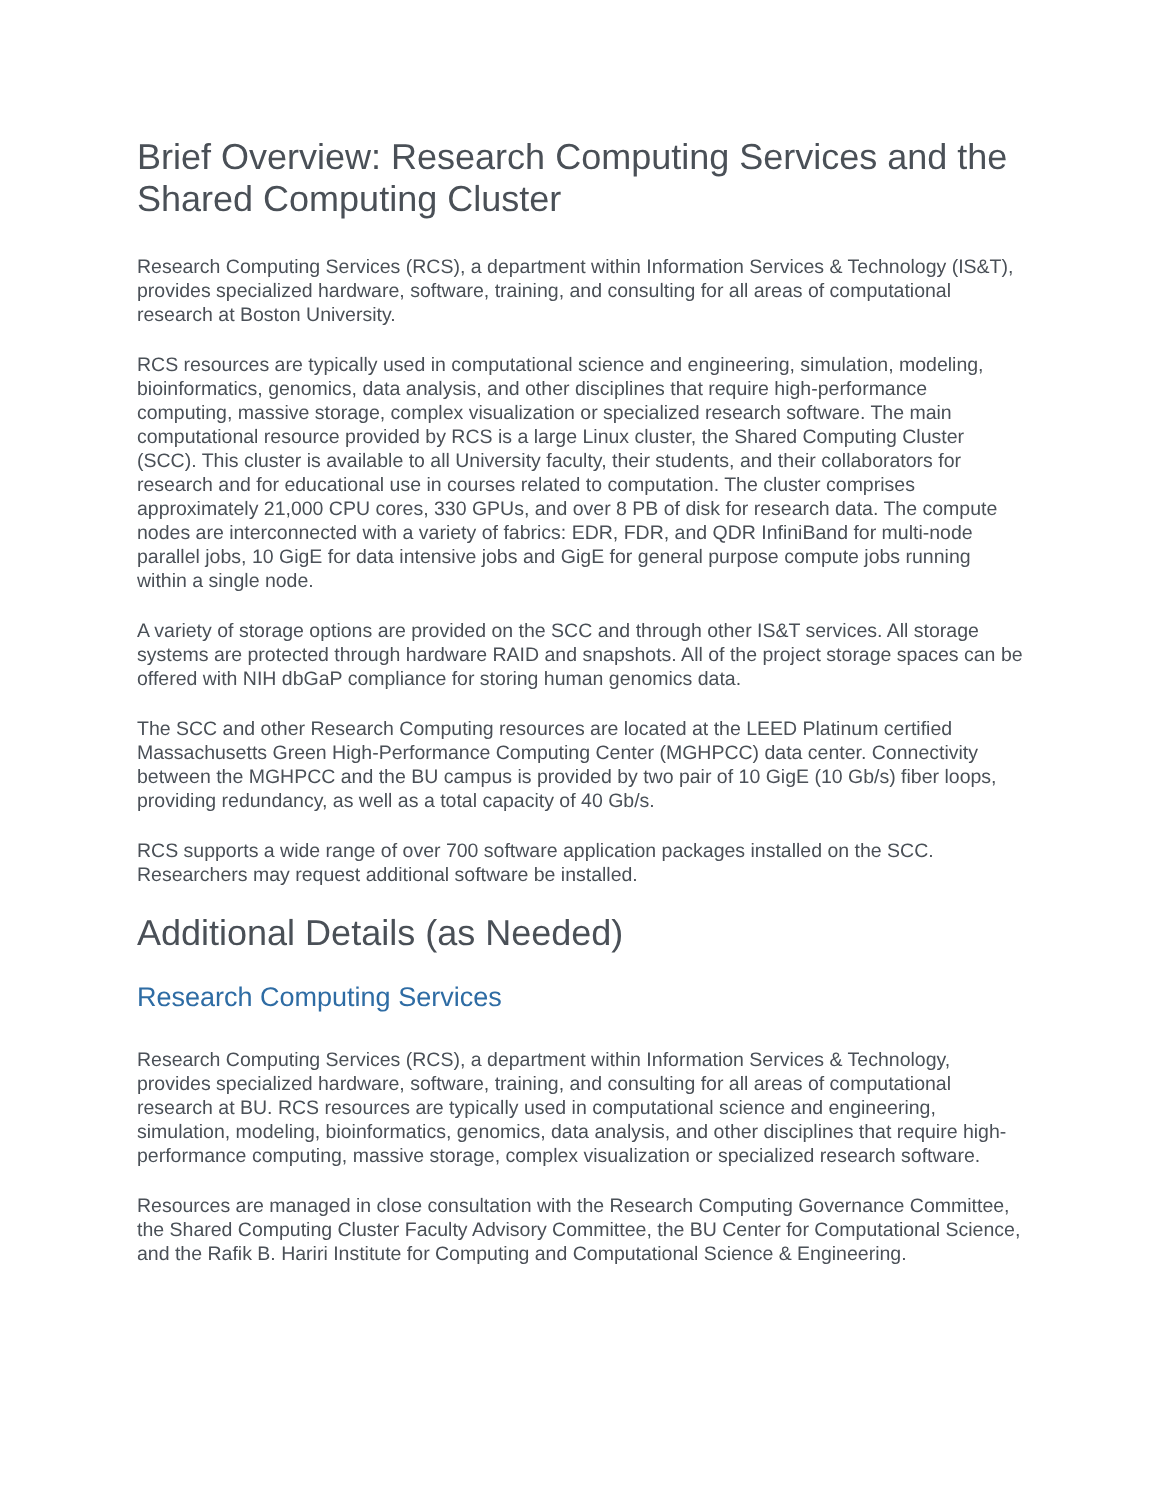Brief Overview: Research Computing Services and the Shared Computing Cluster
Research Computing Services (RCS), a department within Information Services & Technology (IS&T), provides specialized hardware, software, training, and consulting for all areas of computational research at Boston University.
RCS resources are typically used in computational science and engineering, simulation, modeling, bioinformatics, genomics, data analysis, and other disciplines that require high-performance computing, massive storage, complex visualization or specialized research software. The main computational resource provided by RCS is a large Linux cluster, the Shared Computing Cluster (SCC). This cluster is available to all University faculty, their students, and their collaborators for research and for educational use in courses related to computation. The cluster comprises approximately 21,000 CPU cores, 330 GPUs, and over 8 PB of disk for research data. The compute nodes are interconnected with a variety of fabrics: EDR, FDR, and QDR InfiniBand for multi-node parallel jobs, 10 GigE for data intensive jobs and GigE for general purpose compute jobs running within a single node.
A variety of storage options are provided on the SCC and through other IS&T services. All storage systems are protected through hardware RAID and snapshots. All of the project storage spaces can be offered with NIH dbGaP compliance for storing human genomics data.
The SCC and other Research Computing resources are located at the LEED Platinum certified Massachusetts Green High-Performance Computing Center (MGHPCC) data center. Connectivity between the MGHPCC and the BU campus is provided by two pair of 10 GigE (10 Gb/s) fiber loops, providing redundancy, as well as a total capacity of 40 Gb/s.
RCS supports a wide range of over 700 software application packages installed on the SCC. Researchers may request additional software be installed.
Additional Details (as Needed)
Research Computing Services
Research Computing Services (RCS), a department within Information Services & Technology, provides specialized hardware, software, training, and consulting for all areas of computational research at BU. RCS resources are typically used in computational science and engineering, simulation, modeling, bioinformatics, genomics, data analysis, and other disciplines that require high-performance computing, massive storage, complex visualization or specialized research software.
Resources are managed in close consultation with the Research Computing Governance Committee, the Shared Computing Cluster Faculty Advisory Committee, the BU Center for Computational Science, and the Rafik B. Hariri Institute for Computing and Computational Science & Engineering.